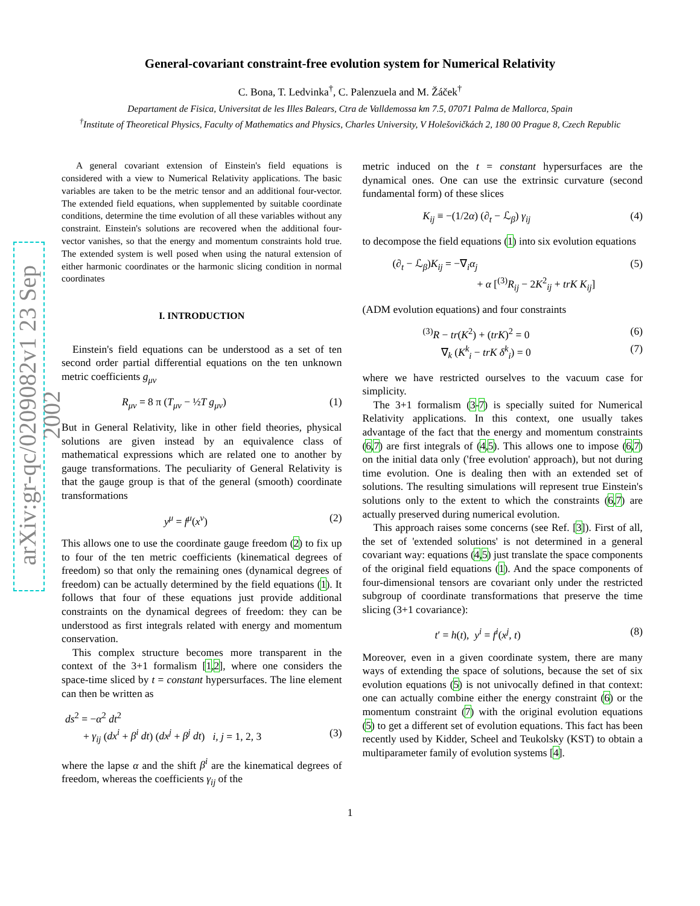arXiv:gr-qc/0209082v1 23 Sep 2002
General-covariant constraint-free evolution system for Numerical Relativity
C. Bona, T. Ledvinka<sup>†</sup>, C. Palenzuela and M. Žáček<sup>†</sup>
Departament de Fisica, Universitat de les Illes Balears, Ctra de Valldemossa km 7.5, 07071 Palma de Mallorca, Spain
<sup>†</sup> Institute of Theoretical Physics, Faculty of Mathematics and Physics, Charles University, V Holešovičkách 2, 180 00 Prague 8, Czech Republic
A general covariant extension of Einstein's field equations is considered with a view to Numerical Relativity applications. The basic variables are taken to be the metric tensor and an additional four-vector. The extended field equations, when supplemented by suitable coordinate conditions, determine the time evolution of all these variables without any constraint. Einstein's solutions are recovered when the additional four-vector vanishes, so that the energy and momentum constraints hold true. The extended system is well posed when using the natural extension of either harmonic coordinates or the harmonic slicing condition in normal coordinates
I. INTRODUCTION
Einstein's field equations can be understood as a set of ten second order partial differential equations on the ten unknown metric coefficients g<sub>μν</sub>
R<sub>μν</sub> = 8 π (T<sub>μν</sub> − ½T g<sub>μν</sub>) (1)
But in General Relativity, like in other field theories, physical solutions are given instead by an equivalence class of mathematical expressions which are related one to another by gauge transformations. The peculiarity of General Relativity is that the gauge group is that of the general (smooth) coordinate transformations
y<sup>μ</sup> = f<sup>μ</sup>(x<sup>ν</sup>) (2)
This allows one to use the coordinate gauge freedom (2) to fix up to four of the ten metric coefficients (kinematical degrees of freedom) so that only the remaining ones (dynamical degrees of freedom) can be actually determined by the field equations (1). It follows that four of these equations just provide additional constraints on the dynamical degrees of freedom: they can be understood as first integrals related with energy and momentum conservation.
This complex structure becomes more transparent in the context of the 3+1 formalism [1,2], where one considers the space-time sliced by t = constant hypersurfaces. The line element can then be written as
ds<sup>2</sup> = −α<sup>2</sup> dt<sup>2</sup>
+ γ<sub>ij</sub> (dx<sup>i</sup> + β<sup>i</sup> dt) (dx<sup>j</sup> + β<sup>j</sup> dt) i, j = 1, 2, 3 (3)
where the lapse α and the shift β<sup>i</sup> are the kinematical degrees of freedom, whereas the coefficients γ<sub>ij</sub> of the
metric induced on the t = constant hypersurfaces are the dynamical ones. One can use the extrinsic curvature (second fundamental form) of these slices
K<sub>ij</sub> ≡ −(1/2α) (∂<sub>t</sub> − ℒ<sub>β</sub>) γ<sub>ij</sub> (4)
to decompose the field equations (1) into six evolution equations
(∂<sub>t</sub> − ℒ<sub>β</sub>)K<sub>ij</sub> = −∇<sub>i</sub>α<sub>j</sub> (5)
+ α [<sup>(3)</sup>R<sub>ij</sub> − 2K<sup>2</sup><sub>ij</sub> + trK K<sub>ij</sub>]
(ADM evolution equations) and four constraints
<sup>(3)</sup> R − tr(K<sup>2</sup>) + (trK)<sup>2</sup> = 0 (6)
∇<sub>k</sub> (K<sup>k</sup><sub>i</sub> − trK δ<sup>k</sup><sub>i</sub>) = 0 (7)
where we have restricted ourselves to the vacuum case for simplicity.
The 3+1 formalism (3-7) is specially suited for Numerical Relativity applications. In this context, one usually takes advantage of the fact that the energy and momentum constraints (6,7) are first integrals of (4,5). This allows one to impose (6,7) on the initial data only ('free evolution' approach), but not during time evolution. One is dealing then with an extended set of solutions. The resulting simulations will represent true Einstein's solutions only to the extent to which the constraints (6,7) are actually preserved during numerical evolution.
This approach raises some concerns (see Ref. [3]). First of all, the set of 'extended solutions' is not determined in a general covariant way: equations (4,5) just translate the space components of the original field equations (1). And the space components of four-dimensional tensors are covariant only under the restricted subgroup of coordinate transformations that preserve the time slicing (3+1 covariance):
t′ = h(t), y<sup>i</sup> = f<sup>i</sup>(x<sup>j</sup>, t) (8)
Moreover, even in a given coordinate system, there are many ways of extending the space of solutions, because the set of six evolution equations (5) is not univocally defined in that context: one can actually combine either the energy constraint (6) or the momentum constraint (7) with the original evolution equations (5) to get a different set of evolution equations. This fact has been recently used by Kidder, Scheel and Teukolsky (KST) to obtain a multiparameter family of evolution systems [4].
1